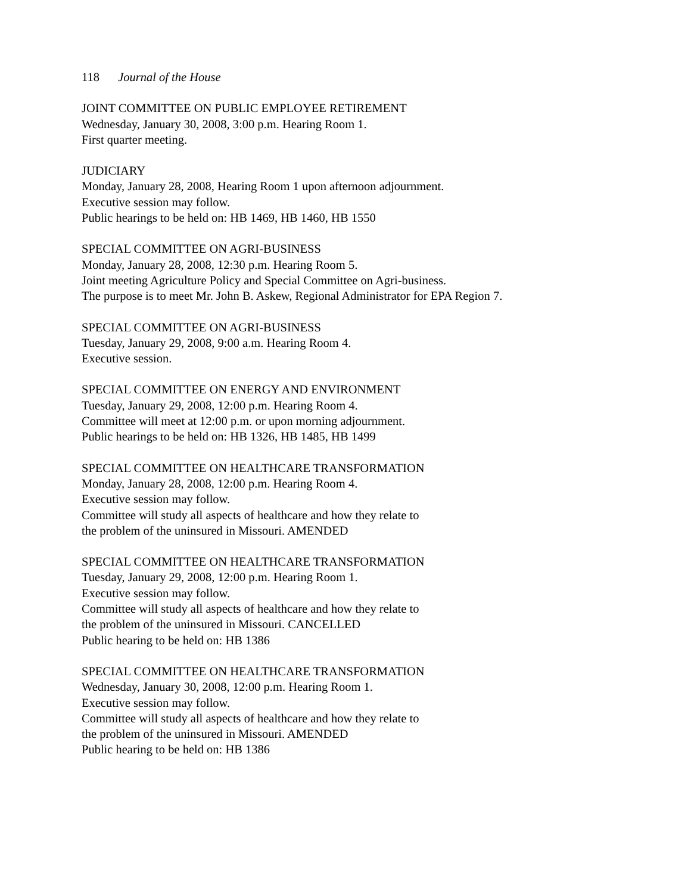118 Journal of the House
JOINT COMMITTEE ON PUBLIC EMPLOYEE RETIREMENT
Wednesday, January 30, 2008, 3:00 p.m. Hearing Room 1.
First quarter meeting.
JUDICIARY
Monday, January 28, 2008, Hearing Room 1 upon afternoon adjournment.
Executive session may follow.
Public hearings to be held on: HB 1469, HB 1460, HB 1550
SPECIAL COMMITTEE ON AGRI-BUSINESS
Monday, January 28, 2008, 12:30 p.m. Hearing Room 5.
Joint meeting Agriculture Policy and Special Committee on Agri-business.
The purpose is to meet Mr. John B. Askew, Regional Administrator for EPA Region 7.
SPECIAL COMMITTEE ON AGRI-BUSINESS
Tuesday, January 29, 2008, 9:00 a.m. Hearing Room 4.
Executive session.
SPECIAL COMMITTEE ON ENERGY AND ENVIRONMENT
Tuesday, January 29, 2008, 12:00 p.m. Hearing Room 4.
Committee will meet at 12:00 p.m. or upon morning adjournment.
Public hearings to be held on: HB 1326, HB 1485, HB 1499
SPECIAL COMMITTEE ON HEALTHCARE TRANSFORMATION
Monday, January 28, 2008, 12:00 p.m. Hearing Room 4.
Executive session may follow.
Committee will study all aspects of healthcare and how they relate to
the problem of the uninsured in Missouri. AMENDED
SPECIAL COMMITTEE ON HEALTHCARE TRANSFORMATION
Tuesday, January 29, 2008, 12:00 p.m. Hearing Room 1.
Executive session may follow.
Committee will study all aspects of healthcare and how they relate to
the problem of the uninsured in Missouri. CANCELLED
Public hearing to be held on: HB 1386
SPECIAL COMMITTEE ON HEALTHCARE TRANSFORMATION
Wednesday, January 30, 2008, 12:00 p.m. Hearing Room 1.
Executive session may follow.
Committee will study all aspects of healthcare and how they relate to
the problem of the uninsured in Missouri. AMENDED
Public hearing to be held on: HB 1386